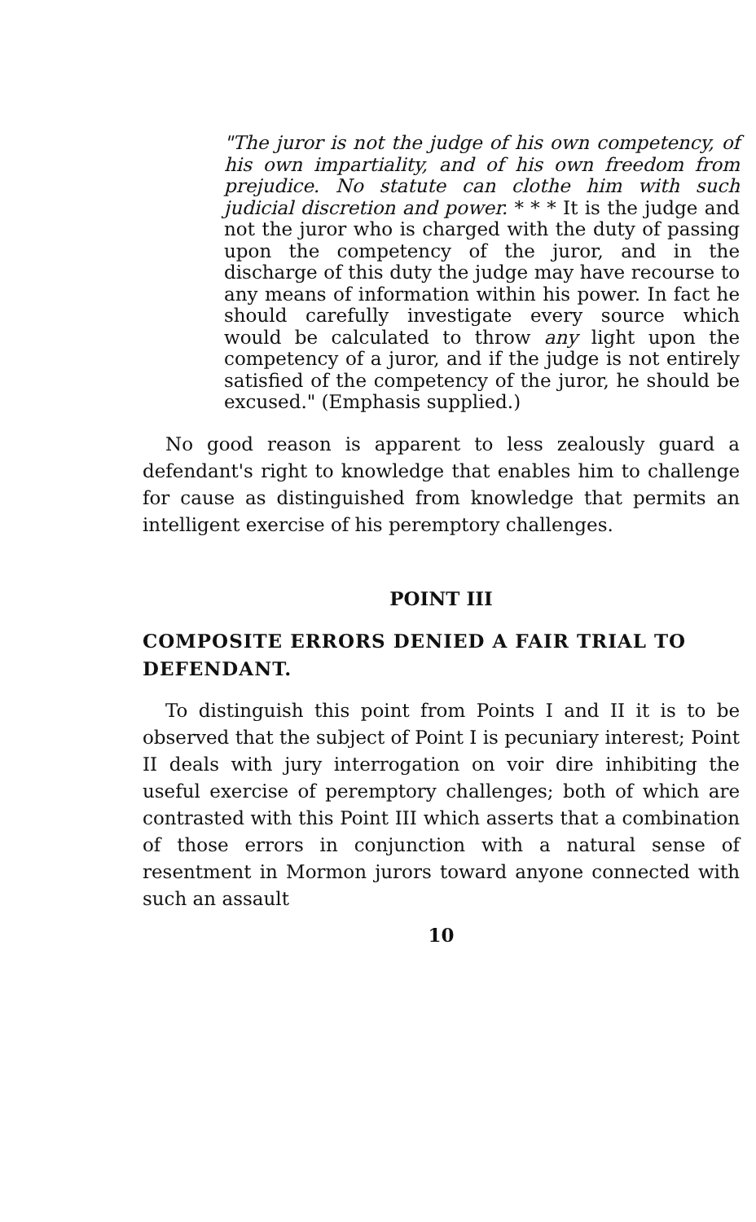"The juror is not the judge of his own competency, of his own impartiality, and of his own freedom from prejudice. No statute can clothe him with such judicial discretion and power. * * * It is the judge and not the juror who is charged with the duty of passing upon the competency of the juror, and in the discharge of this duty the judge may have recourse to any means of information within his power. In fact he should carefully investigate every source which would be calculated to throw any light upon the competency of a juror, and if the judge is not entirely satisfied of the competency of the juror, he should be excused." (Emphasis supplied.)
No good reason is apparent to less zealously guard a defendant's right to knowledge that enables him to challenge for cause as distinguished from knowledge that permits an intelligent exercise of his peremptory challenges.
POINT III
COMPOSITE ERRORS DENIED A FAIR TRIAL TO DEFENDANT.
To distinguish this point from Points I and II it is to be observed that the subject of Point I is pecuniary interest; Point II deals with jury interrogation on voir dire inhibiting the useful exercise of peremptory challenges; both of which are contrasted with this Point III which asserts that a combination of those errors in conjunction with a natural sense of resentment in Mormon jurors toward anyone connected with such an assault
10